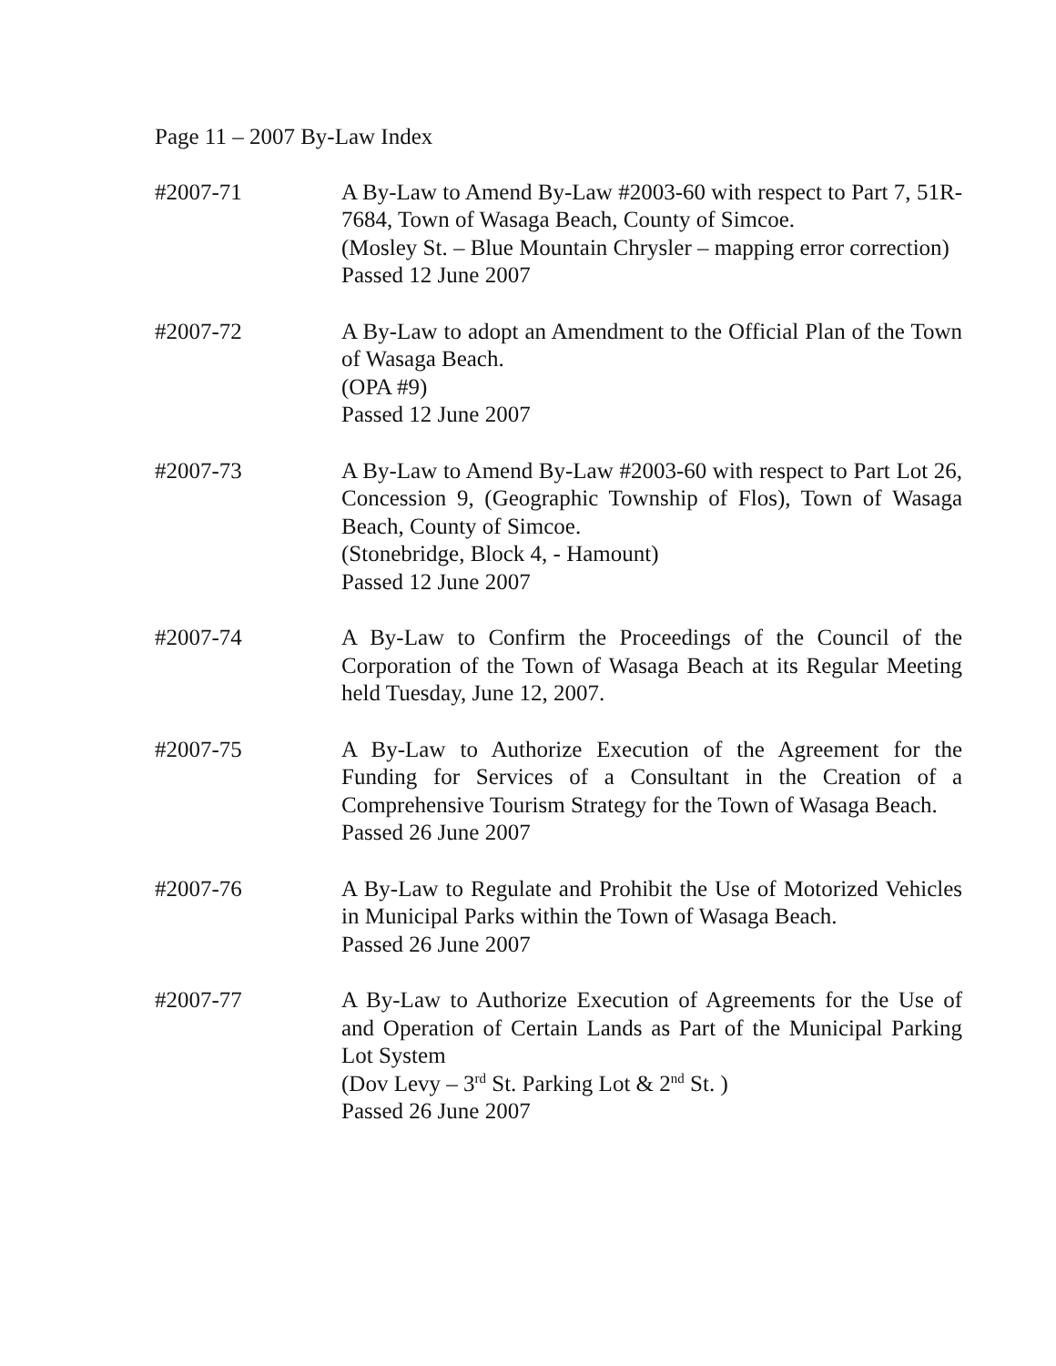Page 11 – 2007 By-Law Index
#2007-71 A By-Law to Amend By-Law #2003-60 with respect to Part 7, 51R-7684, Town of Wasaga Beach, County of Simcoe.
(Mosley St. – Blue Mountain Chrysler – mapping error correction)
Passed 12 June 2007
#2007-72 A By-Law to adopt an Amendment to the Official Plan of the Town of Wasaga Beach.
(OPA #9)
Passed 12 June 2007
#2007-73 A By-Law to Amend By-Law #2003-60 with respect to Part Lot 26, Concession 9, (Geographic Township of Flos), Town of Wasaga Beach, County of Simcoe.
(Stonebridge, Block 4, - Hamount)
Passed 12 June 2007
#2007-74 A By-Law to Confirm the Proceedings of the Council of the Corporation of the Town of Wasaga Beach at its Regular Meeting held Tuesday, June 12, 2007.
#2007-75 A By-Law to Authorize Execution of the Agreement for the Funding for Services of a Consultant in the Creation of a Comprehensive Tourism Strategy for the Town of Wasaga Beach.
Passed 26 June 2007
#2007-76 A By-Law to Regulate and Prohibit the Use of Motorized Vehicles in Municipal Parks within the Town of Wasaga Beach.
Passed 26 June 2007
#2007-77 A By-Law to Authorize Execution of Agreements for the Use of and Operation of Certain Lands as Part of the Municipal Parking Lot System
(Dov Levy – 3<sup>rd</sup> St. Parking Lot & 2<sup>nd</sup> St. )
Passed 26 June 2007